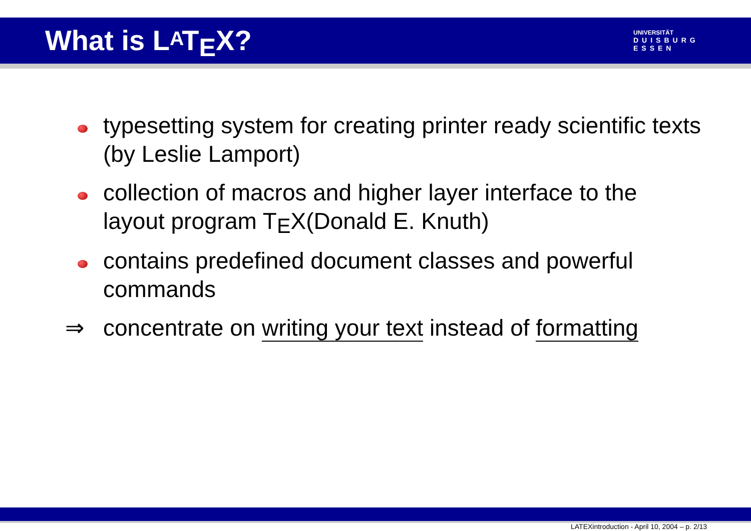What is LATEX?
UNIVERSITÄT
DUISBURG
ESSEN
typesetting system for creating printer ready scientific texts (by Leslie Lamport)
collection of macros and higher layer interface to the layout program TEX(Donald E. Knuth)
contains predefined document classes and powerful commands
⇒ concentrate on writing your text instead of formatting
LATEXintroduction - April 10, 2004 – p. 2/13